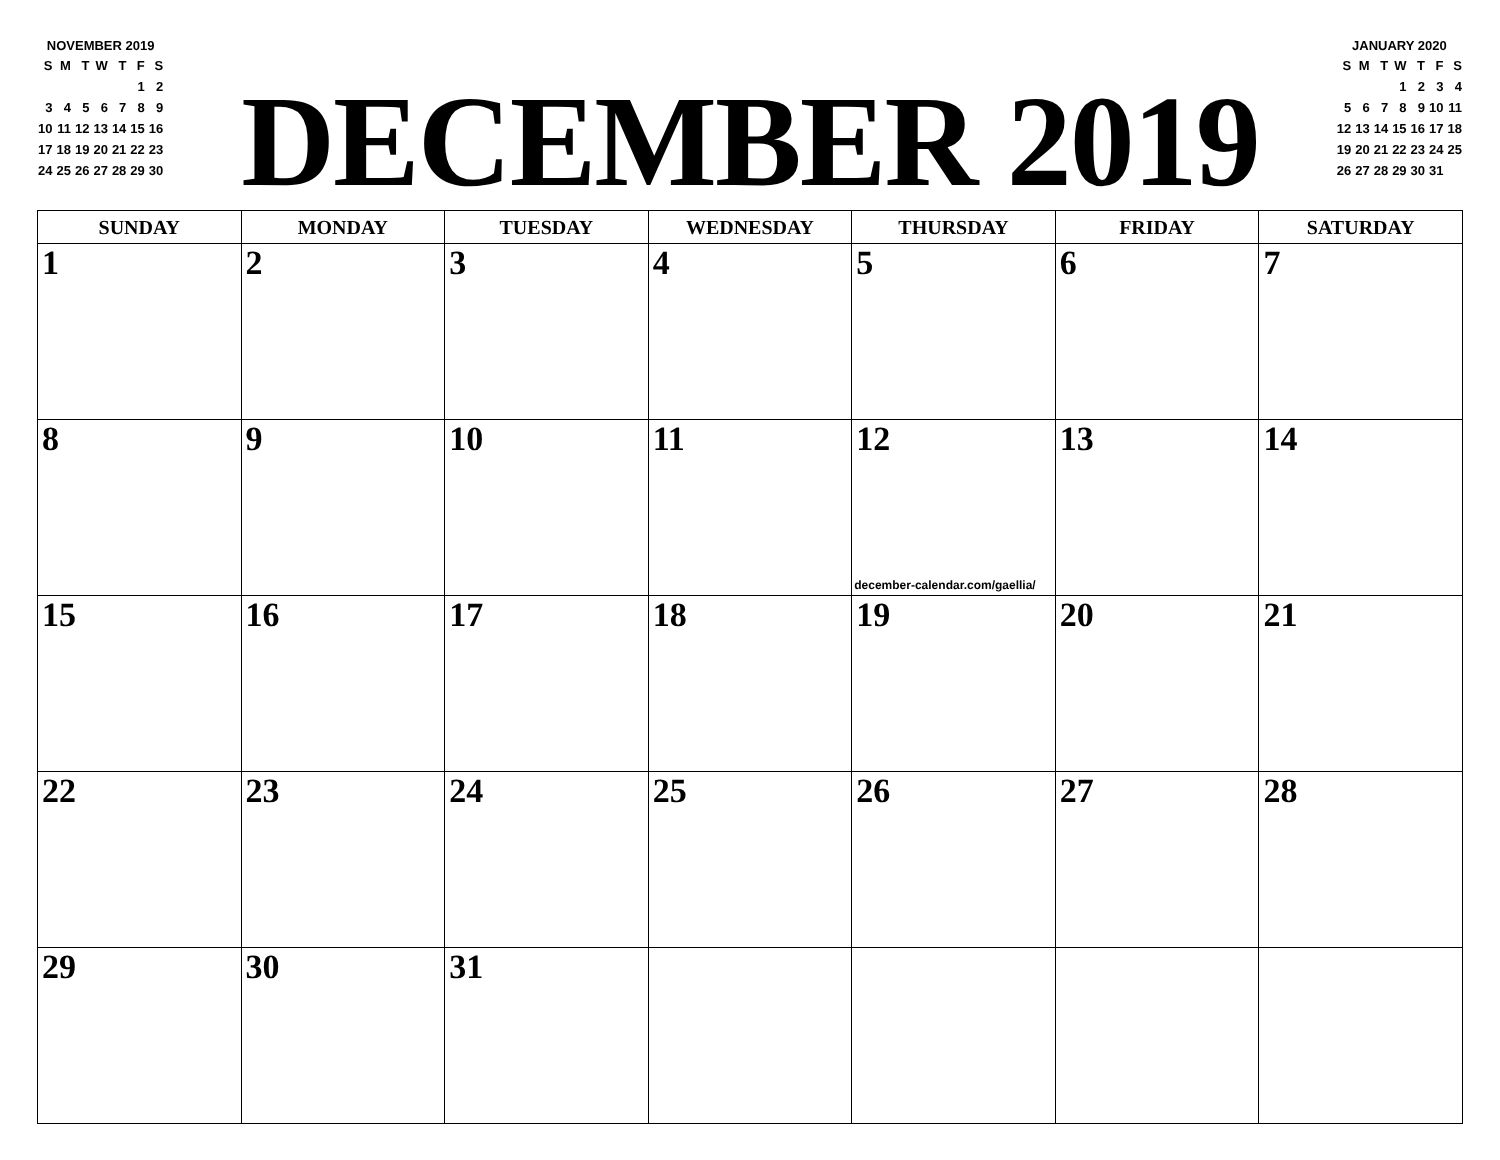NOVEMBER 2019
| S | M | T | W | T | F | S |
| | | | | | 1 | 2 |
| 3 | 4 | 5 | 6 | 7 | 8 | 9 |
| 10 | 11 | 12 | 13 | 14 | 15 | 16 |
| 17 | 18 | 19 | 20 | 21 | 22 | 23 |
| 24 | 25 | 26 | 27 | 28 | 29 | 30 |
DECEMBER 2019
JANUARY 2020
| S | M | T | W | T | F | S |
| | | | 1 | 2 | 3 | 4 |
| 5 | 6 | 7 | 8 | 9 | 10 | 11 |
| 12 | 13 | 14 | 15 | 16 | 17 | 18 |
| 19 | 20 | 21 | 22 | 23 | 24 | 25 |
| 26 | 27 | 28 | 29 | 30 | 31 | |
| SUNDAY | MONDAY | TUESDAY | WEDNESDAY | THURSDAY | FRIDAY | SATURDAY |
| --- | --- | --- | --- | --- | --- | --- |
| 1 | 2 | 3 | 4 | 5 | 6 | 7 |
| 8 | 9 | 10 | 11 | 12 december-calendar.com/gaellia/ | 13 | 14 |
| 15 | 16 | 17 | 18 | 19 | 20 | 21 |
| 22 | 23 | 24 | 25 | 26 | 27 | 28 |
| 29 | 30 | 31 | | | | |